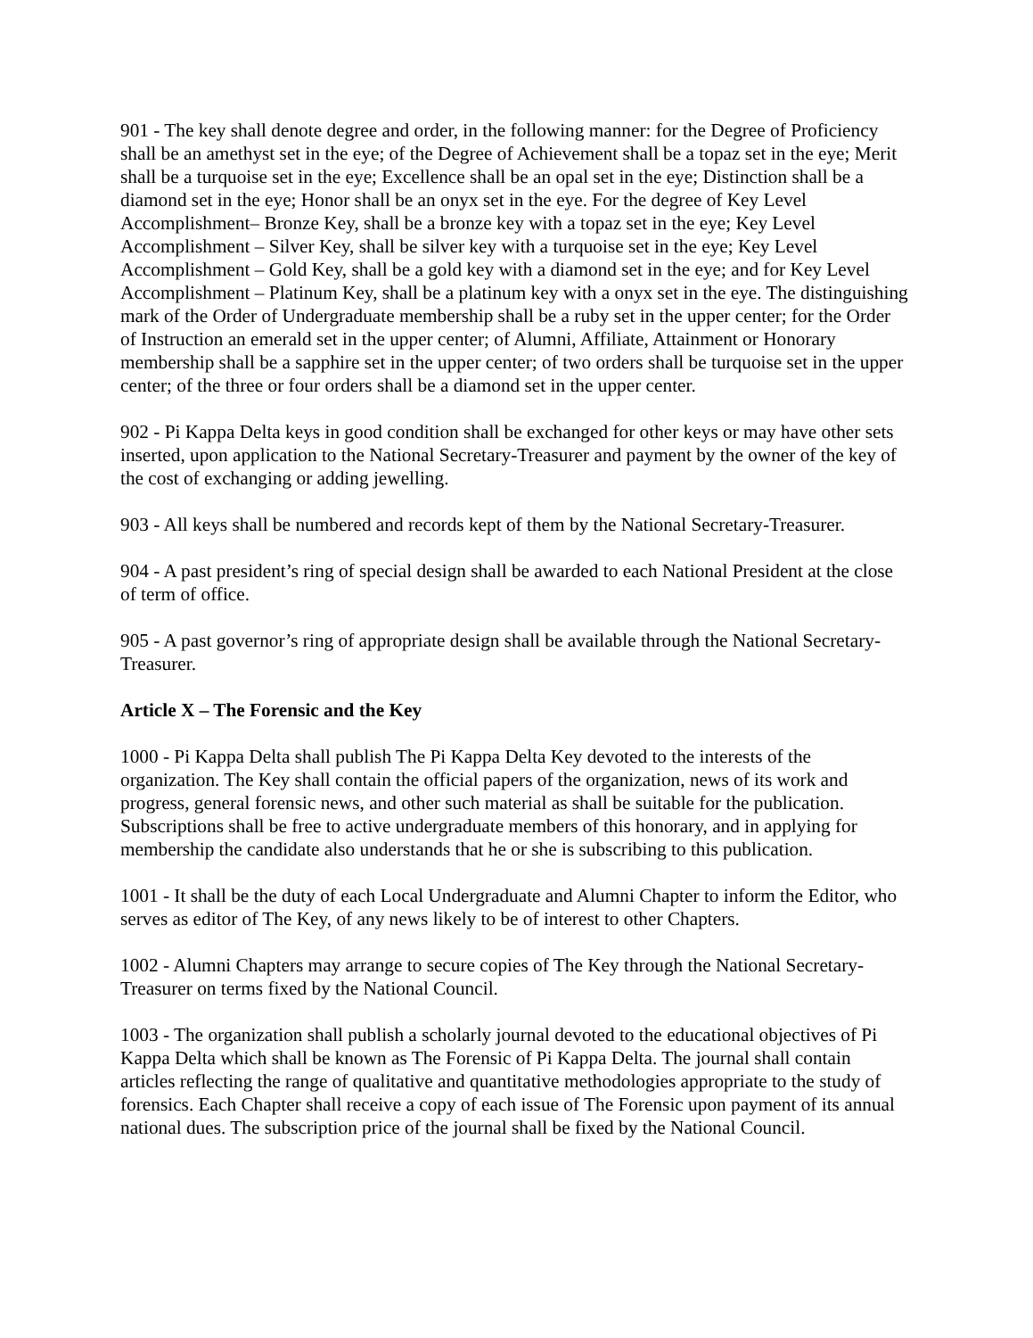901 - The key shall denote degree and order, in the following manner: for the Degree of Proficiency shall be an amethyst set in the eye; of the Degree of Achievement shall be a topaz set in the eye; Merit shall be a turquoise set in the eye; Excellence shall be an opal set in the eye; Distinction shall be a diamond set in the eye; Honor shall be an onyx set in the eye. For the degree of Key Level Accomplishment– Bronze Key, shall be a bronze key with a topaz set in the eye; Key Level Accomplishment – Silver Key, shall be silver key with a turquoise set in the eye; Key Level Accomplishment – Gold Key, shall be a gold key with a diamond set in the eye; and for Key Level Accomplishment – Platinum Key, shall be a platinum key with a onyx set in the eye. The distinguishing mark of the Order of Undergraduate membership shall be a ruby set in the upper center; for the Order of Instruction an emerald set in the upper center; of Alumni, Affiliate, Attainment or Honorary membership shall be a sapphire set in the upper center; of two orders shall be turquoise set in the upper center; of the three or four orders shall be a diamond set in the upper center.
902 - Pi Kappa Delta keys in good condition shall be exchanged for other keys or may have other sets inserted, upon application to the National Secretary-Treasurer and payment by the owner of the key of the cost of exchanging or adding jewelling.
903 - All keys shall be numbered and records kept of them by the National Secretary-Treasurer.
904 - A past president’s ring of special design shall be awarded to each National President at the close of term of office.
905 - A past governor’s ring of appropriate design shall be available through the National Secretary-Treasurer.
Article X – The Forensic and the Key
1000 - Pi Kappa Delta shall publish The Pi Kappa Delta Key devoted to the interests of the organization. The Key shall contain the official papers of the organization, news of its work and progress, general forensic news, and other such material as shall be suitable for the publication. Subscriptions shall be free to active undergraduate members of this honorary, and in applying for membership the candidate also understands that he or she is subscribing to this publication.
1001 - It shall be the duty of each Local Undergraduate and Alumni Chapter to inform the Editor, who serves as editor of The Key, of any news likely to be of interest to other Chapters.
1002 - Alumni Chapters may arrange to secure copies of The Key through the National Secretary-Treasurer on terms fixed by the National Council.
1003 - The organization shall publish a scholarly journal devoted to the educational objectives of Pi Kappa Delta which shall be known as The Forensic of Pi Kappa Delta. The journal shall contain articles reflecting the range of qualitative and quantitative methodologies appropriate to the study of forensics. Each Chapter shall receive a copy of each issue of The Forensic upon payment of its annual national dues. The subscription price of the journal shall be fixed by the National Council.